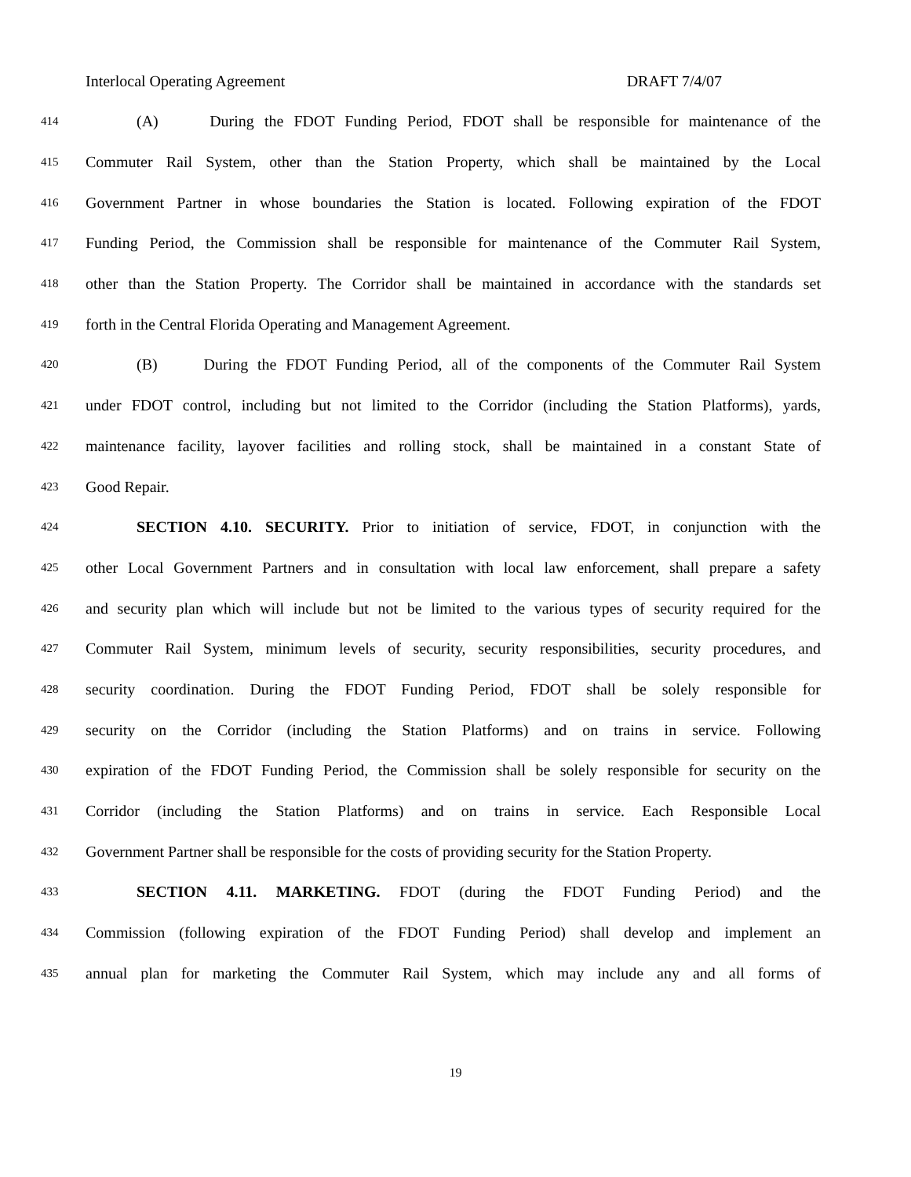Interlocal Operating Agreement DRAFT 7/4/07
414 (A) During the FDOT Funding Period, FDOT shall be responsible for maintenance of the
415 Commuter Rail System, other than the Station Property, which shall be maintained by the Local
416 Government Partner in whose boundaries the Station is located. Following expiration of the FDOT
417 Funding Period, the Commission shall be responsible for maintenance of the Commuter Rail System,
418 other than the Station Property. The Corridor shall be maintained in accordance with the standards set
419 forth in the Central Florida Operating and Management Agreement.
420 (B) During the FDOT Funding Period, all of the components of the Commuter Rail System
421 under FDOT control, including but not limited to the Corridor (including the Station Platforms), yards,
422 maintenance facility, layover facilities and rolling stock, shall be maintained in a constant State of
423 Good Repair.
424 SECTION 4.10. SECURITY. Prior to initiation of service, FDOT, in conjunction with the
425 other Local Government Partners and in consultation with local law enforcement, shall prepare a safety
426 and security plan which will include but not be limited to the various types of security required for the
427 Commuter Rail System, minimum levels of security, security responsibilities, security procedures, and
428 security coordination. During the FDOT Funding Period, FDOT shall be solely responsible for
429 security on the Corridor (including the Station Platforms) and on trains in service. Following
430 expiration of the FDOT Funding Period, the Commission shall be solely responsible for security on the
431 Corridor (including the Station Platforms) and on trains in service. Each Responsible Local
432 Government Partner shall be responsible for the costs of providing security for the Station Property.
433 SECTION 4.11. MARKETING. FDOT (during the FDOT Funding Period) and the
434 Commission (following expiration of the FDOT Funding Period) shall develop and implement an
435 annual plan for marketing the Commuter Rail System, which may include any and all forms of
19